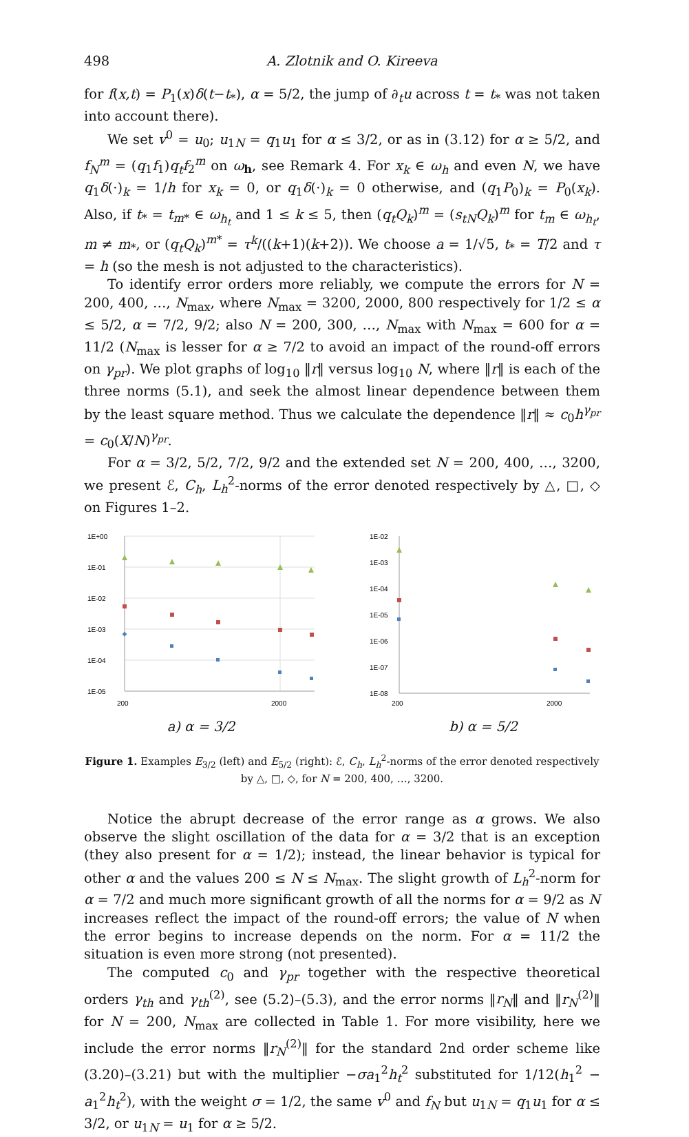498 A. Zlotnik and O. Kireeva
for f(x,t) = P<sub>1</sub>(x)δ(t−t<sub>*</sub>), α = 5/2, the jump of ∂<sub>t</sub>u across t = t<sub>*</sub> was not taken into account there).
We set v<sup>0</sup> = u<sub>0</sub>; u<sub>1N</sub> = q<sub>1</sub>u<sub>1</sub> for α ≤ 3/2, or as in (3.12) for α ≥ 5/2, and f<sub>N</sub><sup>m</sup> = (q<sub>1</sub>f<sub>1</sub>)q<sub>t</sub>f<sub>2</sub><sup>m</sup> on ω<sub>h</sub>, see Remark 4. For x<sub>k</sub> ∈ ω<sub>h</sub> and even N, we have q<sub>1</sub>δ(·)<sub>k</sub> = 1/h for x<sub>k</sub> = 0, or q<sub>1</sub>δ(·)<sub>k</sub> = 0 otherwise, and (q<sub>1</sub>P<sub>0</sub>)<sub>k</sub> = P<sub>0</sub>(x<sub>k</sub>). Also, if t<sub>*</sub> = t<sub>m*</sub> ∈ ω<sub>h<sub>t</sub></sub> and 1 ≤ k ≤ 5, then (q<sub>t</sub>Q<sub>k</sub>)<sup>m</sup> = (s<sub>tN</sub>Q<sub>k</sub>)<sup>m</sup> for t<sub>m</sub> ∈ ω<sub>h<sub>t</sub></sub>, m ≠ m<sub>*</sub>, or (q<sub>t</sub>Q<sub>k</sub>)<sup>m*</sup> = τ<sup>k</sup>/((k+1)(k+2)). We choose a = 1/√5, t<sub>*</sub> = T/2 and τ = h (so the mesh is not adjusted to the characteristics).
To identify error orders more reliably, we compute the errors for N = 200, 400, …, N<sub>max</sub>, where N<sub>max</sub> = 3200, 2000, 800 respectively for 1/2 ≤ α ≤ 5/2, α = 7/2, 9/2; also N = 200, 300, …, N<sub>max</sub> with N<sub>max</sub> = 600 for α = 11/2 (N<sub>max</sub> is lesser for α ≥ 7/2 to avoid an impact of the round-off errors on γ<sub>pr</sub>). We plot graphs of log<sub>10</sub> ‖r‖ versus log<sub>10</sub> N, where ‖r‖ is each of the three norms (5.1), and seek the almost linear dependence between them by the least square method. Thus we calculate the dependence ‖r‖ ≈ c<sub>0</sub>h<sup>γ<sub>pr</sub></sup> = c<sub>0</sub>(X/N)<sup>γ<sub>pr</sub></sup>.
For α = 3/2, 5/2, 7/2, 9/2 and the extended set N = 200, 400, …, 3200, we present ℰ, C<sub>h</sub>, L<sub>h</sub><sup>2</sup>-norms of the error denoted respectively by △, □, ◇ on Figures 1–2.
1E+00
1E-01
1E-02
1E-03
1E-04
1E-05
200
2000
a) α = 3/2
1E-02
1E-03
1E-04
1E-05
1E-06
1E-07
1E-08
200
2000
b) α = 5/2
Figure 1. Examples E<sub>3/2</sub> (left) and E<sub>5/2</sub> (right): ℰ, C<sub>h</sub>, L<sub>h</sub><sup>2</sup>-norms of the error denoted respectively by △, □, ◇, for N = 200, 400, …, 3200.
Notice the abrupt decrease of the error range as α grows. We also observe the slight oscillation of the data for α = 3/2 that is an exception (they also present for α = 1/2); instead, the linear behavior is typical for other α and the values 200 ≤ N ≤ N<sub>max</sub>. The slight growth of L<sub>h</sub><sup>2</sup>-norm for α = 7/2 and much more significant growth of all the norms for α = 9/2 as N increases reflect the impact of the round-off errors; the value of N when the error begins to increase depends on the norm. For α = 11/2 the situation is even more strong (not presented).
The computed c<sub>0</sub> and γ<sub>pr</sub> together with the respective theoretical orders γ<sub>th</sub> and γ<sub>th</sub><sup>(2)</sup>, see (5.2)–(5.3), and the error norms ‖r<sub>N</sub>‖ and ‖r<sub>N</sub><sup>(2)</sup>‖ for N = 200, N<sub>max</sub> are collected in Table 1. For more visibility, here we include the error norms ‖r<sub>N</sub><sup>(2)</sup>‖ for the standard 2nd order scheme like (3.20)–(3.21) but with the multiplier −σa<sub>1</sub><sup>2</sup>h<sub>t</sub><sup>2</sup> substituted for 1/12(h<sub>1</sub><sup>2</sup> − a<sub>1</sub><sup>2</sup>h<sub>t</sub><sup>2</sup>), with the weight σ = 1/2, the same v<sup>0</sup> and f<sub>N</sub> but u<sub>1N</sub> = q<sub>1</sub>u<sub>1</sub> for α ≤ 3/2, or u<sub>1N</sub> = u<sub>1</sub> for α ≥ 5/2.